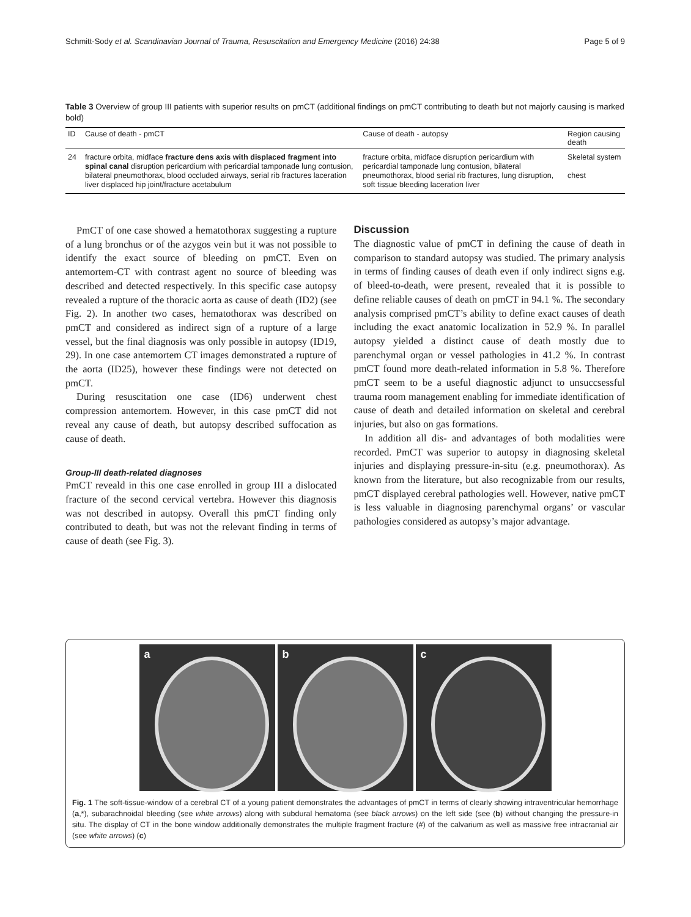Schmitt-Sody et al. Scandinavian Journal of Trauma, Resuscitation and Emergency Medicine (2016) 24:38 Page 5 of 9
Table 3 Overview of group III patients with superior results on pmCT (additional findings on pmCT contributing to death but not majorly causing is marked bold)
| ID | Cause of death - pmCT | Cause of death - autopsy | Region causing death |
| --- | --- | --- | --- |
| 24 | fracture orbita, midface fracture dens axis with displaced fragment into spinal canal disruption pericardium with pericardial tamponade lung contusion, bilateral pneumothorax, blood occluded airways, serial rib fractures laceration liver displaced hip joint/fracture acetabulum | fracture orbita, midface disruption pericardium with pericardial tamponade lung contusion, bilateral pneumothorax, blood serial rib fractures, lung disruption, soft tissue bleeding laceration liver | Skeletal system chest |
PmCT of one case showed a hematothorax suggesting a rupture of a lung bronchus or of the azygos vein but it was not possible to identify the exact source of bleeding on pmCT. Even on antemortem-CT with contrast agent no source of bleeding was described and detected respectively. In this specific case autopsy revealed a rupture of the thoracic aorta as cause of death (ID2) (see Fig. 2). In another two cases, hematothorax was described on pmCT and considered as indirect sign of a rupture of a large vessel, but the final diagnosis was only possible in autopsy (ID19, 29). In one case antemortem CT images demonstrated a rupture of the aorta (ID25), however these findings were not detected on pmCT.
During resuscitation one case (ID6) underwent chest compression antemortem. However, in this case pmCT did not reveal any cause of death, but autopsy described suffocation as cause of death.
Group-III death-related diagnoses
PmCT reveald in this one case enrolled in group III a dislocated fracture of the second cervical vertebra. However this diagnosis was not described in autopsy. Overall this pmCT finding only contributed to death, but was not the relevant finding in terms of cause of death (see Fig. 3).
Discussion
The diagnostic value of pmCT in defining the cause of death in comparison to standard autopsy was studied. The primary analysis in terms of finding causes of death even if only indirect signs e.g. of bleed-to-death, were present, revealed that it is possible to define reliable causes of death on pmCT in 94.1 %. The secondary analysis comprised pmCT’s ability to define exact causes of death including the exact anatomic localization in 52.9 %. In parallel autopsy yielded a distinct cause of death mostly due to parenchymal organ or vessel pathologies in 41.2 %. In contrast pmCT found more death-related information in 5.8 %. Therefore pmCT seem to be a useful diagnostic adjunct to unsuccsessful trauma room management enabling for immediate identification of cause of death and detailed information on skeletal and cerebral injuries, but also on gas formations.
In addition all dis- and advantages of both modalities were recorded. PmCT was superior to autopsy in diagnosing skeletal injuries and displaying pressure-in-situ (e.g. pneumothorax). As known from the literature, but also recognizable from our results, pmCT displayed cerebral pathologies well. However, native pmCT is less valuable in diagnosing parenchymal organs’ or vascular pathologies considered as autopsy’s major advantage.
a
b
c
Fig. 1 The soft-tissue-window of a cerebral CT of a young patient demonstrates the advantages of pmCT in terms of clearly showing intraventricular hemorrhage (a,*), subarachnoidal bleeding (see white arrows) along with subdural hematoma (see black arrows) on the left side (see (b) without changing the pressure-in situ. The display of CT in the bone window additionally demonstrates the multiple fragment fracture (#) of the calvarium as well as massive free intracranial air (see white arrows) (c)